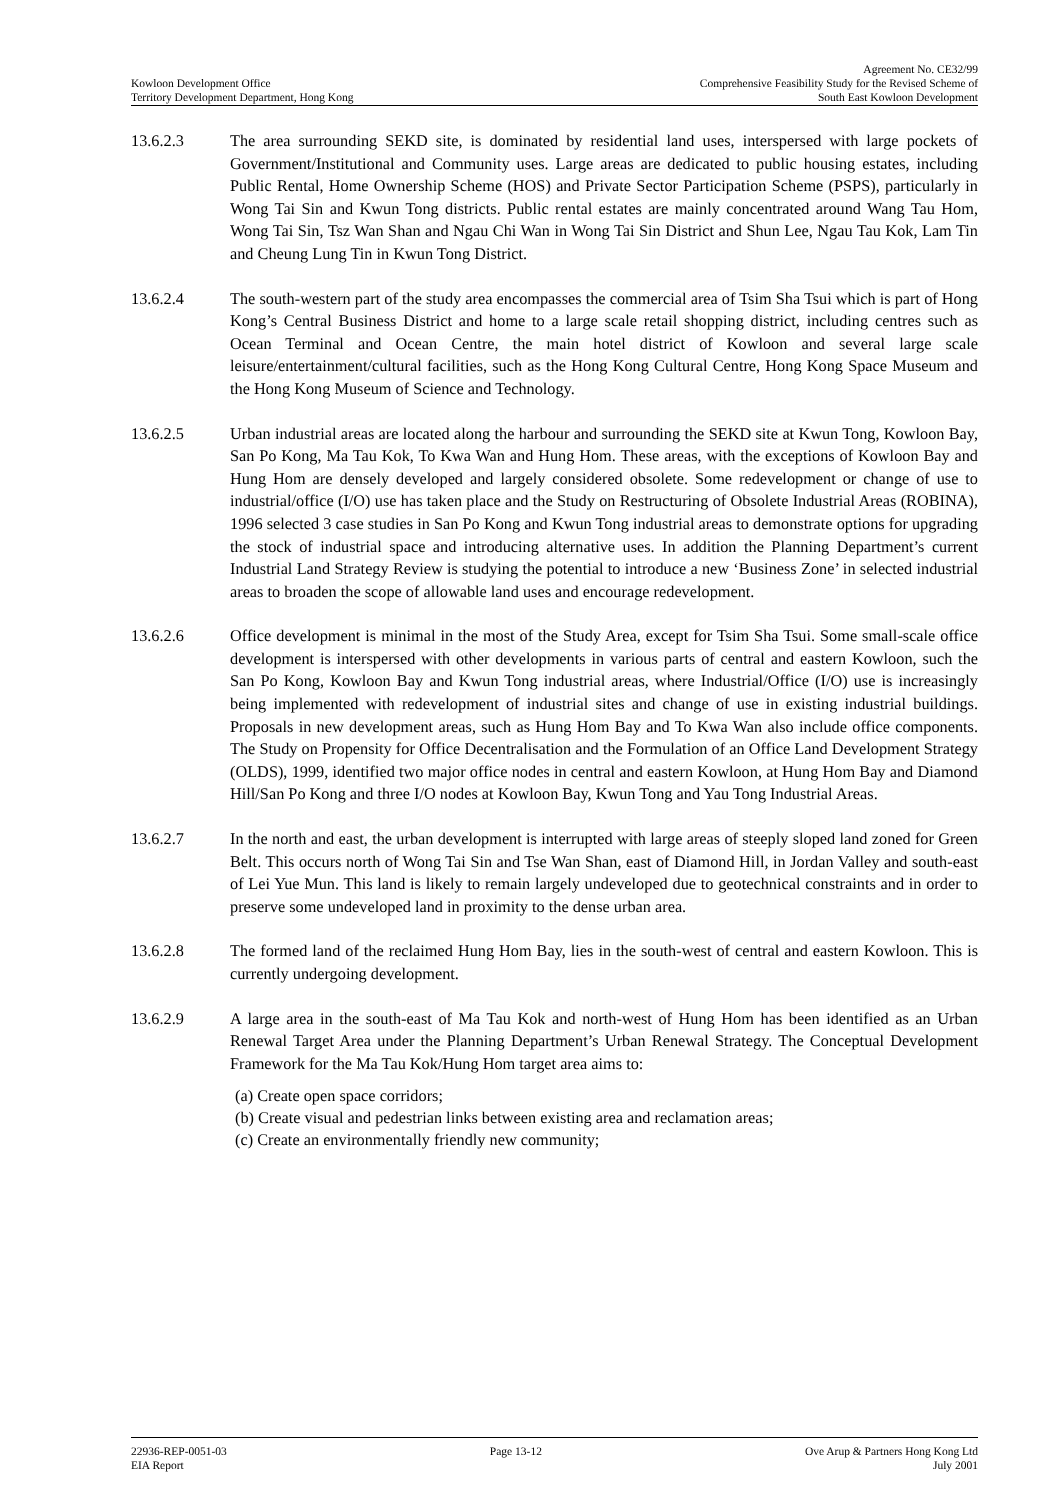Agreement No. CE32/99
Kowloon Development Office Comprehensive Feasibility Study for the Revised Scheme of
Territory Development Department, Hong Kong South East Kowloon Development
13.6.2.3 The area surrounding SEKD site, is dominated by residential land uses, interspersed with large pockets of Government/Institutional and Community uses. Large areas are dedicated to public housing estates, including Public Rental, Home Ownership Scheme (HOS) and Private Sector Participation Scheme (PSPS), particularly in Wong Tai Sin and Kwun Tong districts. Public rental estates are mainly concentrated around Wang Tau Hom, Wong Tai Sin, Tsz Wan Shan and Ngau Chi Wan in Wong Tai Sin District and Shun Lee, Ngau Tau Kok, Lam Tin and Cheung Lung Tin in Kwun Tong District.
13.6.2.4 The south-western part of the study area encompasses the commercial area of Tsim Sha Tsui which is part of Hong Kong’s Central Business District and home to a large scale retail shopping district, including centres such as Ocean Terminal and Ocean Centre, the main hotel district of Kowloon and several large scale leisure/entertainment/cultural facilities, such as the Hong Kong Cultural Centre, Hong Kong Space Museum and the Hong Kong Museum of Science and Technology.
13.6.2.5 Urban industrial areas are located along the harbour and surrounding the SEKD site at Kwun Tong, Kowloon Bay, San Po Kong, Ma Tau Kok, To Kwa Wan and Hung Hom. These areas, with the exceptions of Kowloon Bay and Hung Hom are densely developed and largely considered obsolete. Some redevelopment or change of use to industrial/office (I/O) use has taken place and the Study on Restructuring of Obsolete Industrial Areas (ROBINA), 1996 selected 3 case studies in San Po Kong and Kwun Tong industrial areas to demonstrate options for upgrading the stock of industrial space and introducing alternative uses. In addition the Planning Department’s current Industrial Land Strategy Review is studying the potential to introduce a new ‘Business Zone’ in selected industrial areas to broaden the scope of allowable land uses and encourage redevelopment.
13.6.2.6 Office development is minimal in the most of the Study Area, except for Tsim Sha Tsui. Some small-scale office development is interspersed with other developments in various parts of central and eastern Kowloon, such the San Po Kong, Kowloon Bay and Kwun Tong industrial areas, where Industrial/Office (I/O) use is increasingly being implemented with redevelopment of industrial sites and change of use in existing industrial buildings. Proposals in new development areas, such as Hung Hom Bay and To Kwa Wan also include office components. The Study on Propensity for Office Decentralisation and the Formulation of an Office Land Development Strategy (OLDS), 1999, identified two major office nodes in central and eastern Kowloon, at Hung Hom Bay and Diamond Hill/San Po Kong and three I/O nodes at Kowloon Bay, Kwun Tong and Yau Tong Industrial Areas.
13.6.2.7 In the north and east, the urban development is interrupted with large areas of steeply sloped land zoned for Green Belt. This occurs north of Wong Tai Sin and Tse Wan Shan, east of Diamond Hill, in Jordan Valley and south-east of Lei Yue Mun. This land is likely to remain largely undeveloped due to geotechnical constraints and in order to preserve some undeveloped land in proximity to the dense urban area.
13.6.2.8 The formed land of the reclaimed Hung Hom Bay, lies in the south-west of central and eastern Kowloon. This is currently undergoing development.
13.6.2.9 A large area in the south-east of Ma Tau Kok and north-west of Hung Hom has been identified as an Urban Renewal Target Area under the Planning Department’s Urban Renewal Strategy. The Conceptual Development Framework for the Ma Tau Kok/Hung Hom target area aims to:
(a) Create open space corridors;
(b) Create visual and pedestrian links between existing area and reclamation areas;
(c) Create an environmentally friendly new community;
22936-REP-0051-03 Page 13-12 Ove Arup & Partners Hong Kong Ltd
EIA Report July 2001